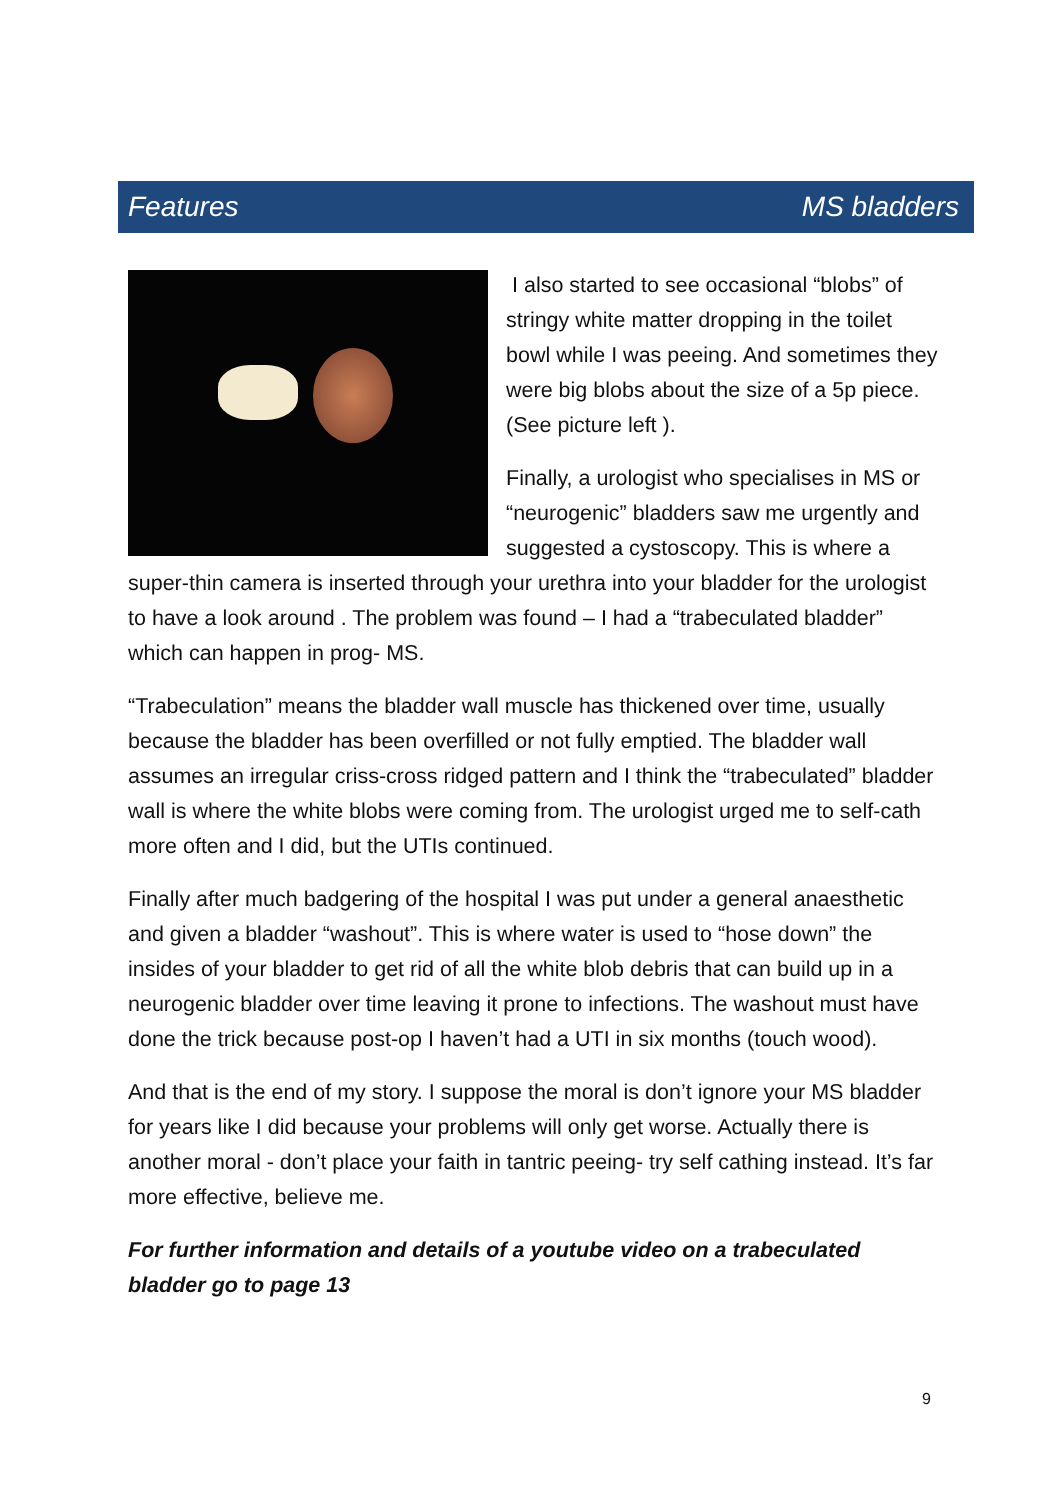Features MS bladders
I also started to see occasional “blobs” of stringy white matter dropping in the toilet bowl while I was peeing. And sometimes they were big blobs about the size of a 5p piece. (See picture left ).
Finally, a urologist who specialises in MS or “neurogenic” bladders saw me urgently and suggested a cystoscopy. This is where a super-thin camera is inserted through your urethra into your bladder for the urologist to have a look around . The problem was found – I had a “trabeculated bladder” which can happen in prog- MS.
“Trabeculation” means the bladder wall muscle has thickened over time, usually because the bladder has been overfilled or not fully emptied. The bladder wall assumes an irregular criss-cross ridged pattern and I think the “trabeculated” bladder wall is where the white blobs were coming from. The urologist urged me to self-cath more often and I did, but the UTIs continued.
Finally after much badgering of the hospital I was put under a general anaesthetic and given a bladder “washout”. This is where water is used to “hose down” the insides of your bladder to get rid of all the white blob debris that can build up in a neurogenic bladder over time leaving it prone to infections. The washout must have done the trick because post-op I haven’t had a UTI in six months (touch wood).
And that is the end of my story. I suppose the moral is don’t ignore your MS bladder for years like I did because your problems will only get worse. Actually there is another moral - don’t place your faith in tantric peeing- try self cathing instead. It’s far more effective, believe me.
For further information and details of a youtube video on a trabeculated bladder go to page 13
9